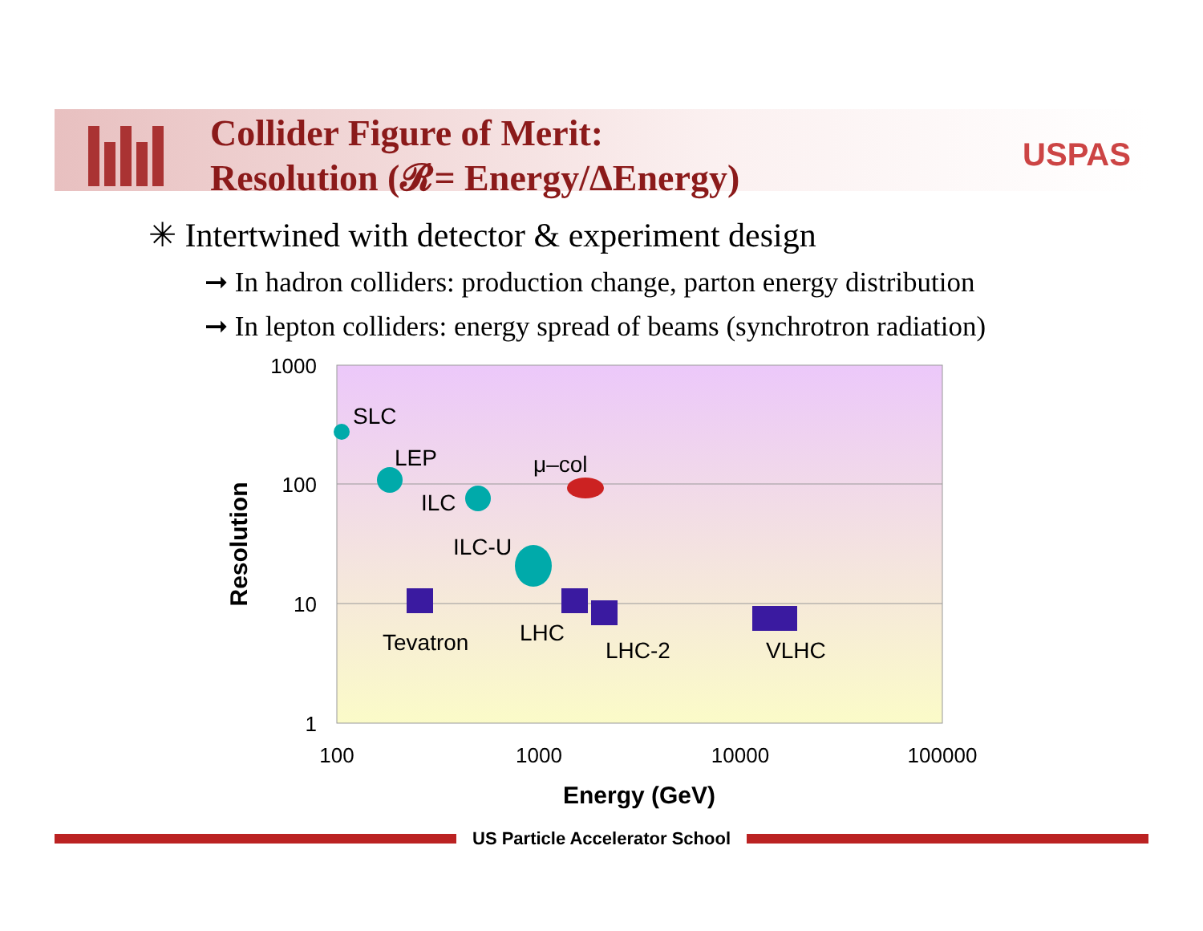Collider Figure of Merit:
Resolution (𝓡= Energy/ΔEnergy)
USPAS
✳ Intertwined with detector & experiment design
➞ In hadron colliders: production change, parton energy distribution
➞ In lepton colliders: energy spread of beams (synchrotron radiation)
1000
100
10
1
100
1000
10000
100000
Energy (GeV)
Resolution
SLC
LEP
μ–col
ILC
ILC-U
Tevatron
LHC
LHC-2
VLHC
US Particle Accelerator School